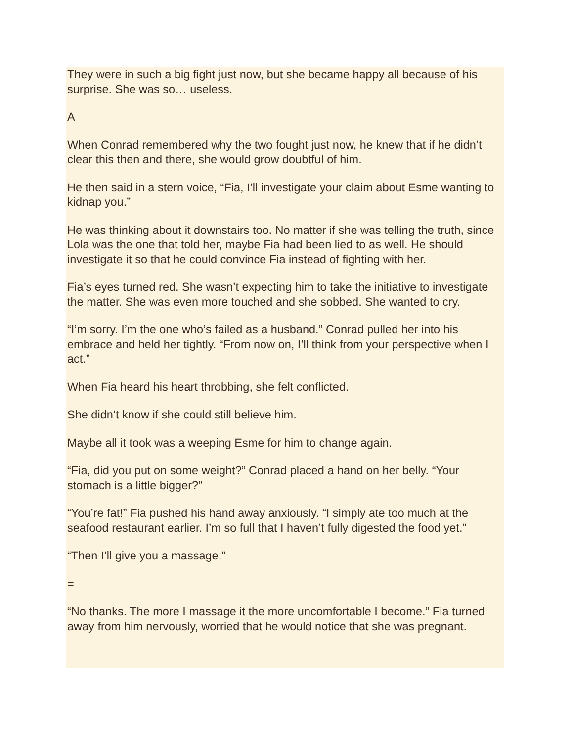They were in such a big fight just now, but she became happy all because of his surprise. She was so… useless.
A
When Conrad remembered why the two fought just now, he knew that if he didn’t clear this then and there, she would grow doubtful of him.
He then said in a stern voice, “Fia, I’ll investigate your claim about Esme wanting to kidnap you.”
He was thinking about it downstairs too. No matter if she was telling the truth, since Lola was the one that told her, maybe Fia had been lied to as well. He should investigate it so that he could convince Fia instead of fighting with her.
Fia’s eyes turned red. She wasn’t expecting him to take the initiative to investigate the matter. She was even more touched and she sobbed. She wanted to cry.
“I’m sorry. I’m the one who’s failed as a husband.” Conrad pulled her into his embrace and held her tightly. “From now on, I’ll think from your perspective when I act.”
When Fia heard his heart throbbing, she felt conflicted.
She didn’t know if she could still believe him.
Maybe all it took was a weeping Esme for him to change again.
“Fia, did you put on some weight?” Conrad placed a hand on her belly. “Your stomach is a little bigger?”
“You’re fat!” Fia pushed his hand away anxiously. “I simply ate too much at the seafood restaurant earlier. I’m so full that I haven’t fully digested the food yet.”
“Then I’ll give you a massage.”
=
“No thanks. The more I massage it the more uncomfortable I become.” Fia turned away from him nervously, worried that he would notice that she was pregnant.